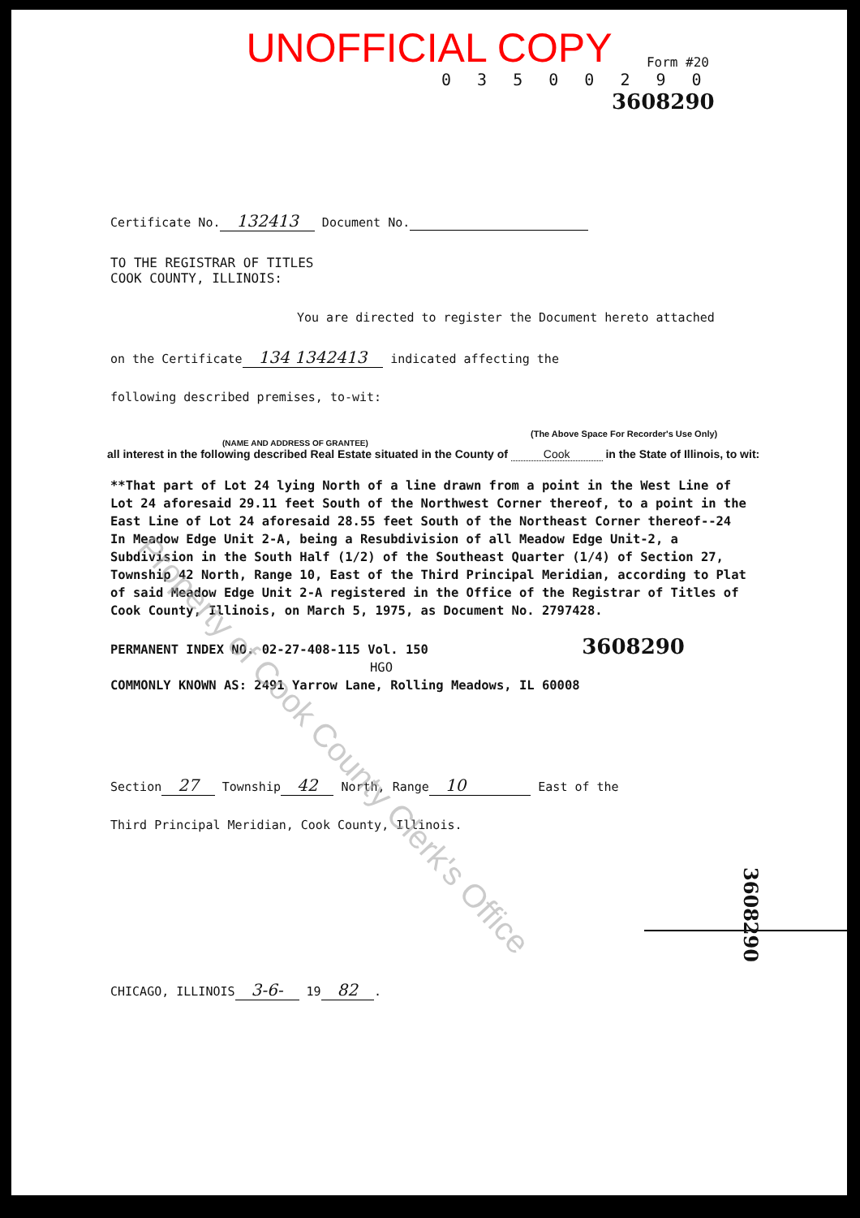UNOFFICIAL COPY
Form #20
0 3 5 0 0 2 9 0
3608290
Certificate No. 132413 Document No.
TO THE REGISTRAR OF TITLES
COOK COUNTY, ILLINOIS:
You are directed to register the Document hereto attached
on the Certificate 134 1342413 indicated affecting the
following described premises, to-wit:
(The Above Space For Recorder's Use Only)
(NAME AND ADDRESS OF GRANTEE)
all interest in the following described Real Estate situated in the County of Cook in the State of Illinois, to wit:
**That part of Lot 24 lying North of a line drawn from a point in the West Line of Lot 24 aforesaid 29.11 feet South of the Northwest Corner thereof, to a point in the East Line of Lot 24 aforesaid 28.55 feet South of the Northeast Corner thereof--24 In Meadow Edge Unit 2-A, being a Resubdivision of all Meadow Edge Unit-2, a Subdivision in the South Half (1/2) of the Southeast Quarter (1/4) of Section 27, Township 42 North, Range 10, East of the Third Principal Meridian, according to Plat of said Meadow Edge Unit 2-A registered in the Office of the Registrar of Titles of Cook County, Illinois, on March 5, 1975, as Document No. 2797428.
PERMANENT INDEX NO. 02-27-408-115 Vol. 150 3608290
HGO
COMMONLY KNOWN AS: 2491 Yarrow Lane, Rolling Meadows, IL 60008
Section 27 Township 42 North, Range 10 East of the
Third Principal Meridian, Cook County, Illinois.
CHICAGO, ILLINOIS 3-6- 19 82.
Property of Cook County Clerk's Office
3608290